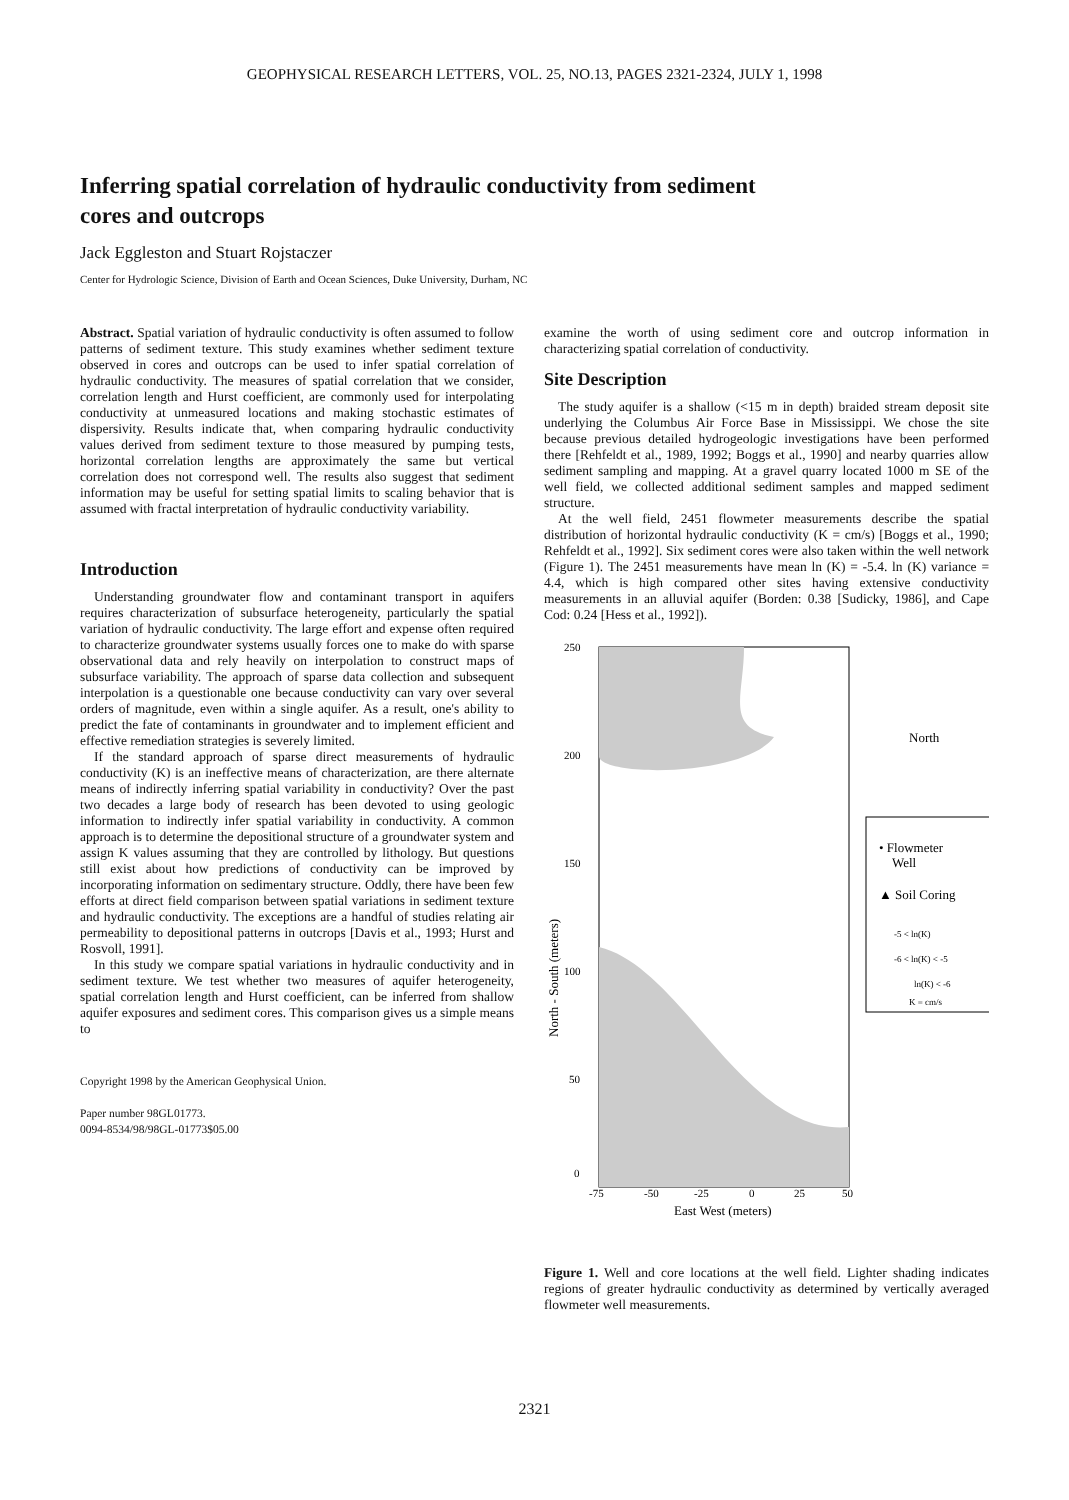GEOPHYSICAL RESEARCH LETTERS, VOL. 25, NO.13, PAGES 2321-2324, JULY 1, 1998
Inferring spatial correlation of hydraulic conductivity from sediment cores and outcrops
Jack Eggleston and Stuart Rojstaczer
Center for Hydrologic Science, Division of Earth and Ocean Sciences, Duke University, Durham, NC
Abstract. Spatial variation of hydraulic conductivity is often assumed to follow patterns of sediment texture. This study examines whether sediment texture observed in cores and outcrops can be used to infer spatial correlation of hydraulic conductivity. The measures of spatial correlation that we consider, correlation length and Hurst coefficient, are commonly used for interpolating conductivity at unmeasured locations and making stochastic estimates of dispersivity. Results indicate that, when comparing hydraulic conductivity values derived from sediment texture to those measured by pumping tests, horizontal correlation lengths are approximately the same but vertical correlation does not correspond well. The results also suggest that sediment information may be useful for setting spatial limits to scaling behavior that is assumed with fractal interpretation of hydraulic conductivity variability.
Introduction
Understanding groundwater flow and contaminant transport in aquifers requires characterization of subsurface heterogeneity, particularly the spatial variation of hydraulic conductivity. The large effort and expense often required to characterize groundwater systems usually forces one to make do with sparse observational data and rely heavily on interpolation to construct maps of subsurface variability. The approach of sparse data collection and subsequent interpolation is a questionable one because conductivity can vary over several orders of magnitude, even within a single aquifer. As a result, one's ability to predict the fate of contaminants in groundwater and to implement efficient and effective remediation strategies is severely limited.
If the standard approach of sparse direct measurements of hydraulic conductivity (K) is an ineffective means of characterization, are there alternate means of indirectly inferring spatial variability in conductivity? Over the past two decades a large body of research has been devoted to using geologic information to indirectly infer spatial variability in conductivity. A common approach is to determine the depositional structure of a groundwater system and assign K values assuming that they are controlled by lithology. But questions still exist about how predictions of conductivity can be improved by incorporating information on sedimentary structure. Oddly, there have been few efforts at direct field comparison between spatial variations in sediment texture and hydraulic conductivity. The exceptions are a handful of studies relating air permeability to depositional patterns in outcrops [Davis et al., 1993; Hurst and Rosvoll, 1991].
In this study we compare spatial variations in hydraulic conductivity and in sediment texture. We test whether two measures of aquifer heterogeneity, spatial correlation length and Hurst coefficient, can be inferred from shallow aquifer exposures and sediment cores. This comparison gives us a simple means to
Copyright 1998 by the American Geophysical Union.
Paper number 98GL01773.
0094-8534/98/98GL-01773$05.00
examine the worth of using sediment core and outcrop information in characterizing spatial correlation of conductivity.
Site Description
The study aquifer is a shallow (<15 m in depth) braided stream deposit site underlying the Columbus Air Force Base in Mississippi. We chose the site because previous detailed hydrogeologic investigations have been performed there [Rehfeldt et al., 1989, 1992; Boggs et al., 1990] and nearby quarries allow sediment sampling and mapping. At a gravel quarry located 1000 m SE of the well field, we collected additional sediment samples and mapped sediment structure.
At the well field, 2451 flowmeter measurements describe the spatial distribution of horizontal hydraulic conductivity (K = cm/s) [Boggs et al., 1990; Rehfeldt et al., 1992]. Six sediment cores were also taken within the well network (Figure 1). The 2451 measurements have mean ln (K) = -5.4. ln (K) variance = 4.4, which is high compared other sites having extensive conductivity measurements in an alluvial aquifer (Borden: 0.38 [Sudicky, 1986], and Cape Cod: 0.24 [Hess et al., 1992]).
250
200
150
100
50
0
-75
-50
-25
0
25
50
East West (meters)
North - South (meters)
North
• Flowmeter
Well
▲ Soil Coring
-5 < ln(K)
-6 < ln(K) < -5
ln(K) < -6
K = cm/s
Figure 1. Well and core locations at the well field. Lighter shading indicates regions of greater hydraulic conductivity as determined by vertically averaged flowmeter well measurements.
2321